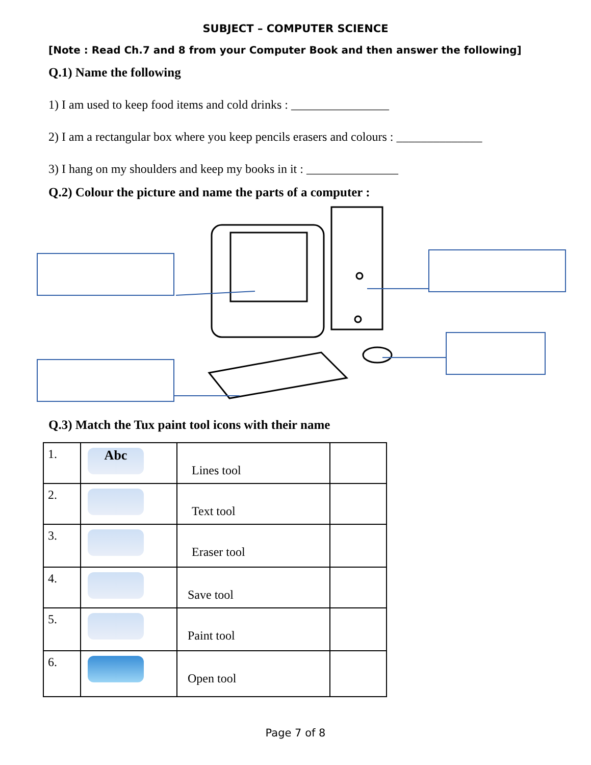SUBJECT – COMPUTER SCIENCE
[Note : Read Ch.7 and 8 from your Computer Book and then answer the following]
Q.1) Name the following
1) I am used to keep food items and cold drinks : ________________
2) I am a rectangular box where you keep pencils erasers and colours : ______________
3) I hang on my shoulders and keep my books in it : _______________
Q.2) Colour the picture and name the parts of a computer :
Q.3) Match the Tux paint tool icons with their name
| 1. | Abc | Lines tool | |
| 2. | | Text tool | |
| 3. | | Eraser tool | |
| 4. | | Save tool | |
| 5. | | Paint tool | |
| 6. | | Open tool | |
Page 7 of 8